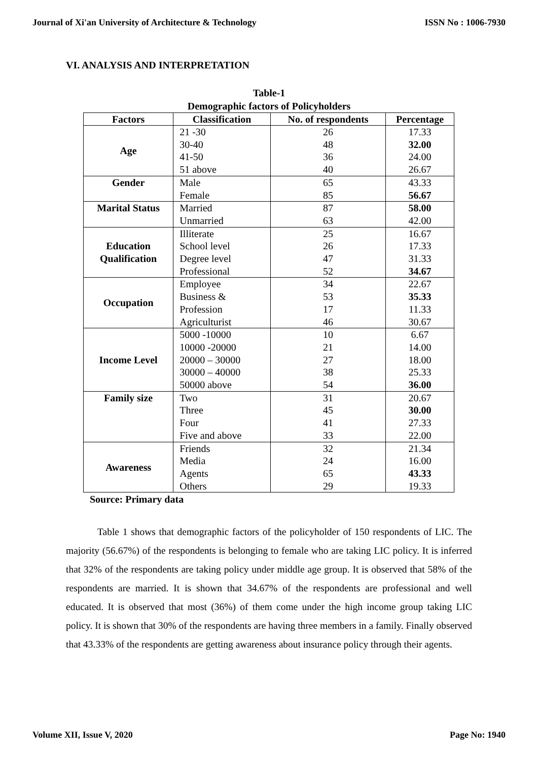Journal of Xi'an University of Architecture & Technology ISSN No : 1006-7930
VI. ANALYSIS AND INTERPRETATION
Table-1
Demographic factors of Policyholders
| Factors | Classification | No. of respondents | Percentage |
| --- | --- | --- | --- |
| Age | 21 -30 | 26 | 17.33 |
| | 30-40 | 48 | 32.00 |
| | 41-50 | 36 | 24.00 |
| | 51 above | 40 | 26.67 |
| Gender | Male | 65 | 43.33 |
| | Female | 85 | 56.67 |
| Marital Status | Married | 87 | 58.00 |
| | Unmarried | 63 | 42.00 |
| Education Qualification | Illiterate | 25 | 16.67 |
| | School level | 26 | 17.33 |
| | Degree level | 47 | 31.33 |
| | Professional | 52 | 34.67 |
| Occupation | Employee | 34 | 22.67 |
| | Business & | 53 | 35.33 |
| | Profession | 17 | 11.33 |
| | Agriculturist | 46 | 30.67 |
| Income Level | 5000 -10000 | 10 | 6.67 |
| | 10000 -20000 | 21 | 14.00 |
| | 20000 – 30000 | 27 | 18.00 |
| | 30000 – 40000 | 38 | 25.33 |
| | 50000 above | 54 | 36.00 |
| Family size | Two | 31 | 20.67 |
| | Three | 45 | 30.00 |
| | Four | 41 | 27.33 |
| | Five and above | 33 | 22.00 |
| Awareness | Friends | 32 | 21.34 |
| | Media | 24 | 16.00 |
| | Agents | 65 | 43.33 |
| | Others | 29 | 19.33 |
Source: Primary data
Table 1 shows that demographic factors of the policyholder of 150 respondents of LIC. The majority (56.67%) of the respondents is belonging to female who are taking LIC policy. It is inferred that 32% of the respondents are taking policy under middle age group. It is observed that 58% of the respondents are married. It is shown that 34.67% of the respondents are professional and well educated. It is observed that most (36%) of them come under the high income group taking LIC policy. It is shown that 30% of the respondents are having three members in a family. Finally observed that 43.33% of the respondents are getting awareness about insurance policy through their agents.
Volume XII, Issue V, 2020 Page No: 1940